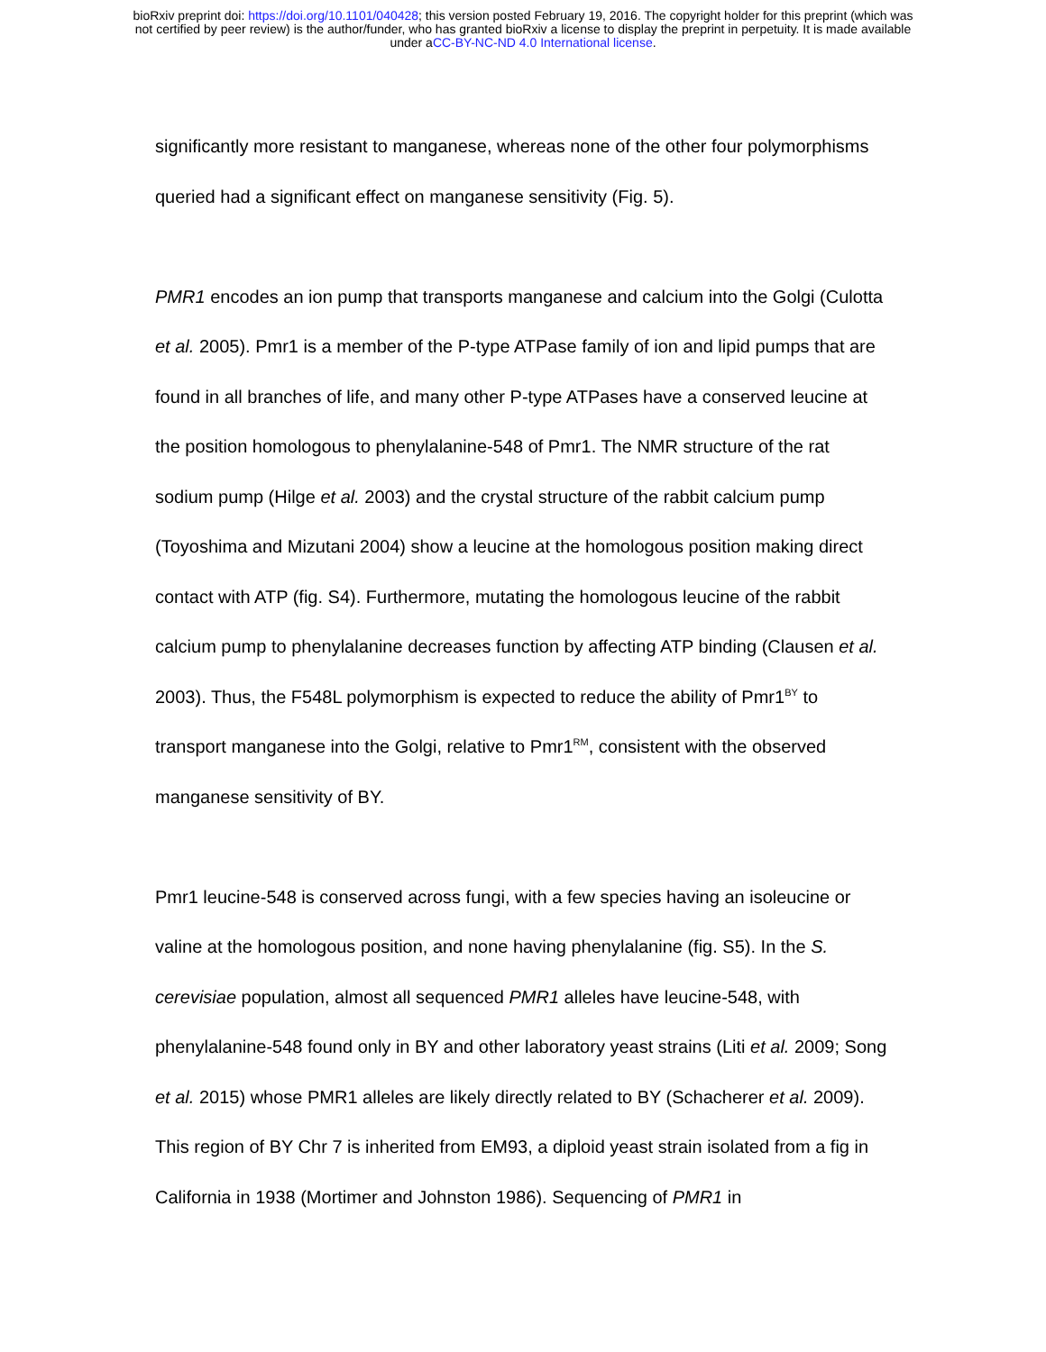bioRxiv preprint doi: https://doi.org/10.1101/040428; this version posted February 19, 2016. The copyright holder for this preprint (which was
not certified by peer review) is the author/funder, who has granted bioRxiv a license to display the preprint in perpetuity. It is made available
under aCC-BY-NC-ND 4.0 International license.
significantly more resistant to manganese, whereas none of the other four polymorphisms queried had a significant effect on manganese sensitivity (Fig. 5).
PMR1 encodes an ion pump that transports manganese and calcium into the Golgi (Culotta et al. 2005). Pmr1 is a member of the P-type ATPase family of ion and lipid pumps that are found in all branches of life, and many other P-type ATPases have a conserved leucine at the position homologous to phenylalanine-548 of Pmr1. The NMR structure of the rat sodium pump (Hilge et al. 2003) and the crystal structure of the rabbit calcium pump (Toyoshima and Mizutani 2004) show a leucine at the homologous position making direct contact with ATP (fig. S4). Furthermore, mutating the homologous leucine of the rabbit calcium pump to phenylalanine decreases function by affecting ATP binding (Clausen et al. 2003). Thus, the F548L polymorphism is expected to reduce the ability of Pmr1<sup>BY</sup> to transport manganese into the Golgi, relative to Pmr1<sup>RM</sup>, consistent with the observed manganese sensitivity of BY.
Pmr1 leucine-548 is conserved across fungi, with a few species having an isoleucine or valine at the homologous position, and none having phenylalanine (fig. S5). In the S. cerevisiae population, almost all sequenced PMR1 alleles have leucine-548, with phenylalanine-548 found only in BY and other laboratory yeast strains (Liti et al. 2009; Song et al. 2015) whose PMR1 alleles are likely directly related to BY (Schacherer et al. 2009). This region of BY Chr 7 is inherited from EM93, a diploid yeast strain isolated from a fig in California in 1938 (Mortimer and Johnston 1986). Sequencing of PMR1 in